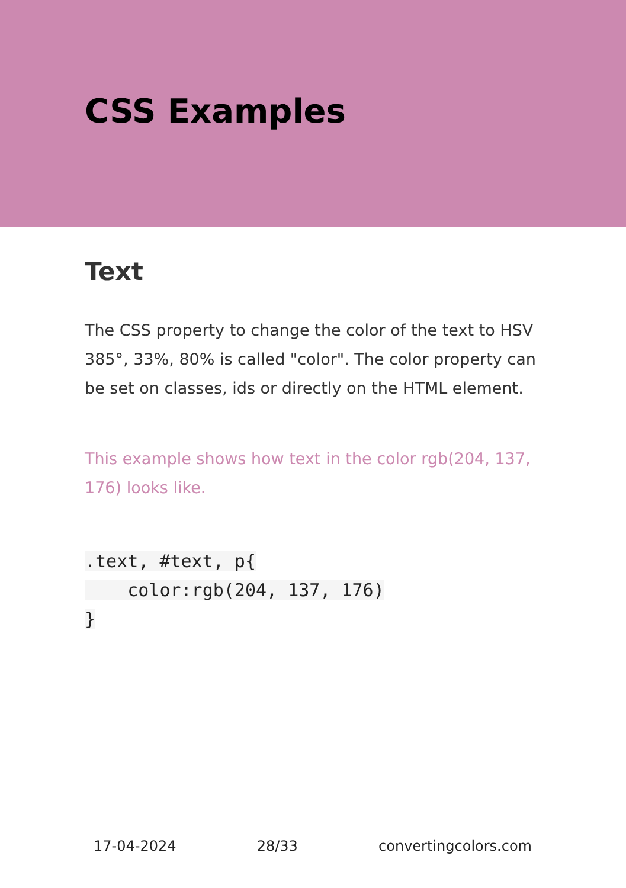CSS Examples
Text
The CSS property to change the color of the text to HSV 385°, 33%, 80% is called "color". The color property can be set on classes, ids or directly on the HTML element.
This example shows how text in the color rgb(204, 137, 176) looks like.
.text, #text, p{
    color:rgb(204, 137, 176)
}
17-04-2024 28/33 convertingcolors.com